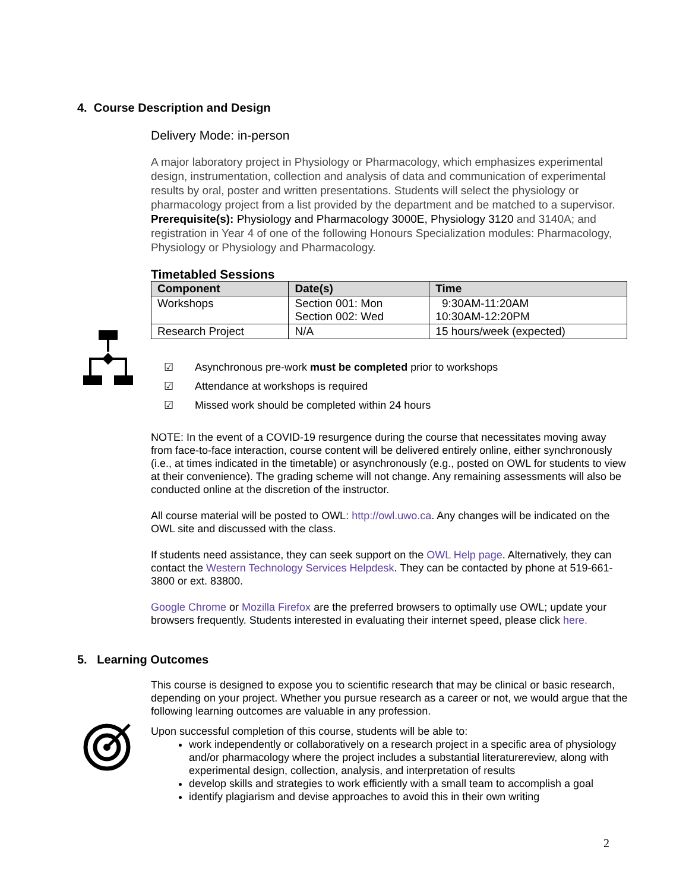4. Course Description and Design
Delivery Mode: in-person
A major laboratory project in Physiology or Pharmacology, which emphasizes experimental design, instrumentation, collection and analysis of data and communication of experimental results by oral, poster and written presentations. Students will select the physiology or pharmacology project from a list provided by the department and be matched to a supervisor. Prerequisite(s): Physiology and Pharmacology 3000E, Physiology 3120 and 3140A; and registration in Year 4 of one of the following Honours Specialization modules: Pharmacology, Physiology or Physiology and Pharmacology.
Timetabled Sessions
| Component | Date(s) | Time |
| --- | --- | --- |
| Workshops | Section 001: Mon Section 002: Wed | 9:30AM-11:20AM 10:30AM-12:20PM |
| Research Project | N/A | 15 hours/week (expected) |
☑ Asynchronous pre-work must be completed prior to workshops
☑ Attendance at workshops is required
☑ Missed work should be completed within 24 hours
NOTE: In the event of a COVID-19 resurgence during the course that necessitates moving away from face-to-face interaction, course content will be delivered entirely online, either synchronously (i.e., at times indicated in the timetable) or asynchronously (e.g., posted on OWL for students to view at their convenience). The grading scheme will not change. Any remaining assessments will also be conducted online at the discretion of the instructor.
All course material will be posted to OWL: http://owl.uwo.ca. Any changes will be indicated on the OWL site and discussed with the class.
If students need assistance, they can seek support on the OWL Help page. Alternatively, they can contact the Western Technology Services Helpdesk. They can be contacted by phone at 519-661-3800 or ext. 83800.
Google Chrome or Mozilla Firefox are the preferred browsers to optimally use OWL; update your browsers frequently. Students interested in evaluating their internet speed, please click here.
5. Learning Outcomes
This course is designed to expose you to scientific research that may be clinical or basic research, depending on your project. Whether you pursue research as a career or not, we would argue that the following learning outcomes are valuable in any profession.
Upon successful completion of this course, students will be able to:
work independently or collaboratively on a research project in a specific area of physiology and/or pharmacology where the project includes a substantial literaturereview, along with experimental design, collection, analysis, and interpretation of results
develop skills and strategies to work efficiently with a small team to accomplish a goal
identify plagiarism and devise approaches to avoid this in their own writing
2